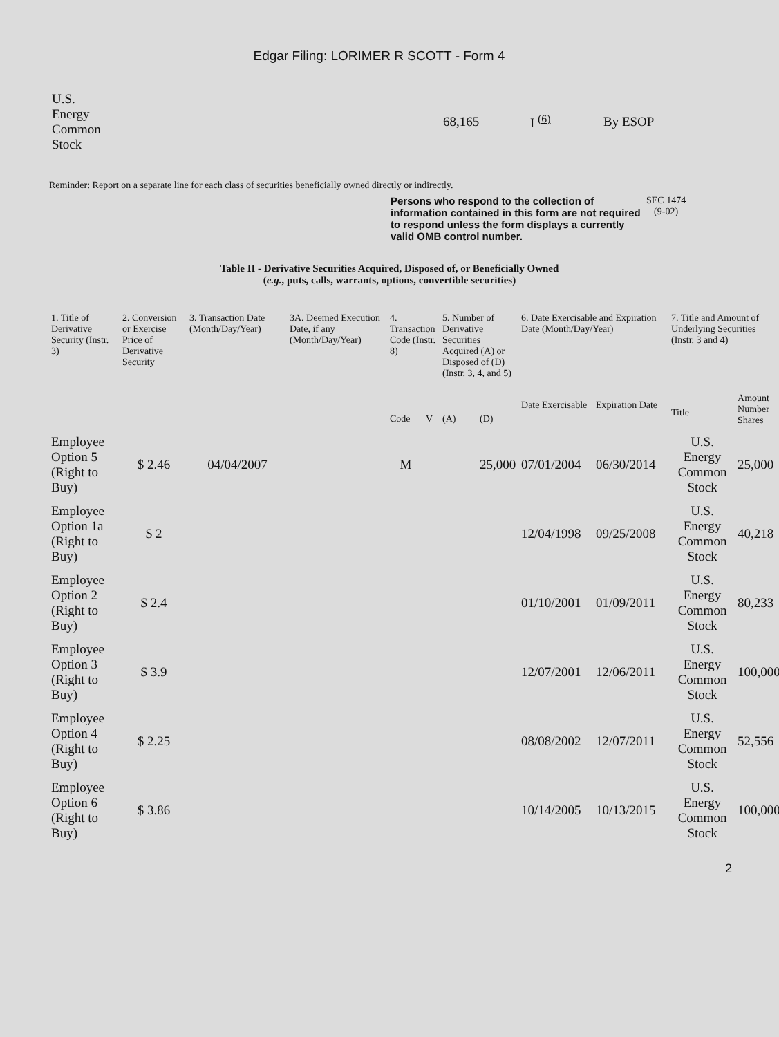Edgar Filing: LORIMER R SCOTT - Form 4
| U.S. Energy Common Stock | 68,165 | I <sup>(6)</sup> | By ESOP |
Reminder: Report on a separate line for each class of securities beneficially owned directly or indirectly.
Persons who respond to the collection of information contained in this form are not required to respond unless the form displays a currently valid OMB control number. SEC 1474
(9-02)
Table II - Derivative Securities Acquired, Disposed of, or Beneficially Owned
(e.g., puts, calls, warrants, options, convertible securities)
| 1. Title of Derivative Security (Instr. 3) | 2. Conversion or Exercise Price of Derivative Security | 3. Transaction Date (Month/Day/Year) | 3A. Deemed Execution Date, if any (Month/Day/Year) | 4. Transaction Code (Instr. 8) | | 5. Number of Derivative Securities Acquired (A) or Disposed of (D) (Instr. 3, 4, and 5) | | 6. Date Exercisable and Expiration Date (Month/Day/Year) | | 7. Title and Amount of Underlying Securities (Instr. 3 and 4) | |
| --- | --- | --- | --- | --- | --- | --- | --- | --- | --- | --- | --- |
| | | | | Code | V | (A) | (D) | Date Exercisable | Expiration Date | Title | Amount Number Shares |
| Employee Option 5 (Right to Buy) | $ 2.46 | 04/04/2007 | | M | | | 25,000 | 07/01/2004 | 06/30/2014 | U.S. Energy Common Stock | 25,000 |
| Employee Option 1a (Right to Buy) | $ 2 | | | | | | | 12/04/1998 | 09/25/2008 | U.S. Energy Common Stock | 40,218 |
| Employee Option 2 (Right to Buy) | $ 2.4 | | | | | | | 01/10/2001 | 01/09/2011 | U.S. Energy Common Stock | 80,233 |
| Employee Option 3 (Right to Buy) | $ 3.9 | | | | | | | 12/07/2001 | 12/06/2011 | U.S. Energy Common Stock | 100,000 |
| Employee Option 4 (Right to Buy) | $ 2.25 | | | | | | | 08/08/2002 | 12/07/2011 | U.S. Energy Common Stock | 52,556 |
| Employee Option 6 (Right to Buy) | $ 3.86 | | | | | | | 10/14/2005 | 10/13/2015 | U.S. Energy Common Stock | 100,000 |
2